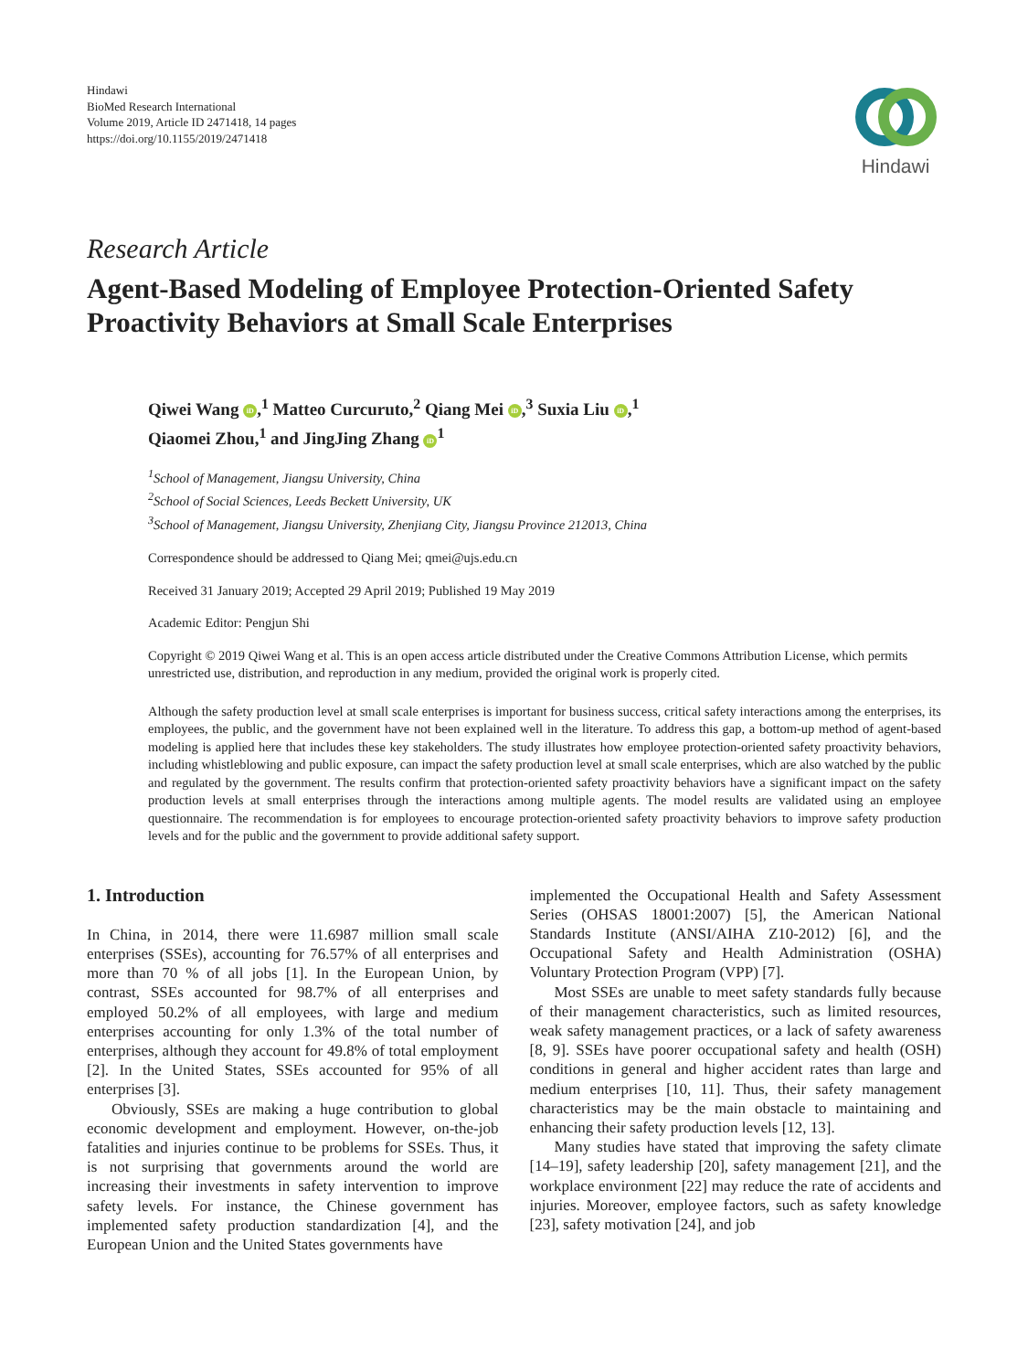Hindawi
BioMed Research International
Volume 2019, Article ID 2471418, 14 pages
https://doi.org/10.1155/2019/2471418
Hindawi
Research Article
Agent-Based Modeling of Employee Protection-Oriented Safety Proactivity Behaviors at Small Scale Enterprises
Qiwei Wang iD,<sup>1</sup> Matteo Curcuruto,<sup>2</sup> Qiang Mei iD,<sup>3</sup> Suxia Liu iD,<sup>1</sup>
Qiaomei Zhou,<sup>1</sup> and JingJing Zhang iD<sup>1</sup>
<sup>1</sup> School of Management, Jiangsu University, China
<sup>2</sup> School of Social Sciences, Leeds Beckett University, UK
<sup>3</sup> School of Management, Jiangsu University, Zhenjiang City, Jiangsu Province 212013, China
Correspondence should be addressed to Qiang Mei; qmei@ujs.edu.cn
Received 31 January 2019; Accepted 29 April 2019; Published 19 May 2019
Academic Editor: Pengjun Shi
Copyright © 2019 Qiwei Wang et al. This is an open access article distributed under the Creative Commons Attribution License, which permits unrestricted use, distribution, and reproduction in any medium, provided the original work is properly cited.
Although the safety production level at small scale enterprises is important for business success, critical safety interactions among the enterprises, its employees, the public, and the government have not been explained well in the literature. To address this gap, a bottom-up method of agent-based modeling is applied here that includes these key stakeholders. The study illustrates how employee protection-oriented safety proactivity behaviors, including whistleblowing and public exposure, can impact the safety production level at small scale enterprises, which are also watched by the public and regulated by the government. The results confirm that protection-oriented safety proactivity behaviors have a significant impact on the safety production levels at small enterprises through the interactions among multiple agents. The model results are validated using an employee questionnaire. The recommendation is for employees to encourage protection-oriented safety proactivity behaviors to improve safety production levels and for the public and the government to provide additional safety support.
1. Introduction
In China, in 2014, there were 11.6987 million small scale enterprises (SSEs), accounting for 76.57% of all enterprises and more than 70 % of all jobs [1]. In the European Union, by contrast, SSEs accounted for 98.7% of all enterprises and employed 50.2% of all employees, with large and medium enterprises accounting for only 1.3% of the total number of enterprises, although they account for 49.8% of total employment [2]. In the United States, SSEs accounted for 95% of all enterprises [3].
Obviously, SSEs are making a huge contribution to global economic development and employment. However, on-the-job fatalities and injuries continue to be problems for SSEs. Thus, it is not surprising that governments around the world are increasing their investments in safety intervention to improve safety levels. For instance, the Chinese government has implemented safety production standardization [4], and the European Union and the United States governments have
implemented the Occupational Health and Safety Assessment Series (OHSAS 18001:2007) [5], the American National Standards Institute (ANSI/AIHA Z10-2012) [6], and the Occupational Safety and Health Administration (OSHA) Voluntary Protection Program (VPP) [7].
Most SSEs are unable to meet safety standards fully because of their management characteristics, such as limited resources, weak safety management practices, or a lack of safety awareness [8, 9]. SSEs have poorer occupational safety and health (OSH) conditions in general and higher accident rates than large and medium enterprises [10, 11]. Thus, their safety management characteristics may be the main obstacle to maintaining and enhancing their safety production levels [12, 13].
Many studies have stated that improving the safety climate [14–19], safety leadership [20], safety management [21], and the workplace environment [22] may reduce the rate of accidents and injuries. Moreover, employee factors, such as safety knowledge [23], safety motivation [24], and job